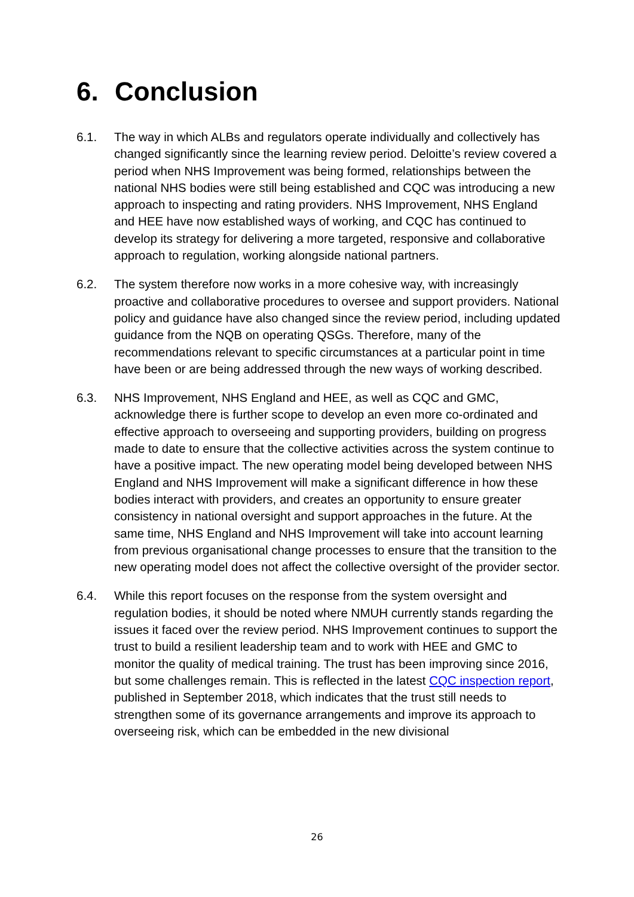6. Conclusion
6.1. The way in which ALBs and regulators operate individually and collectively has changed significantly since the learning review period. Deloitte’s review covered a period when NHS Improvement was being formed, relationships between the national NHS bodies were still being established and CQC was introducing a new approach to inspecting and rating providers. NHS Improvement, NHS England and HEE have now established ways of working, and CQC has continued to develop its strategy for delivering a more targeted, responsive and collaborative approach to regulation, working alongside national partners.
6.2. The system therefore now works in a more cohesive way, with increasingly proactive and collaborative procedures to oversee and support providers. National policy and guidance have also changed since the review period, including updated guidance from the NQB on operating QSGs. Therefore, many of the recommendations relevant to specific circumstances at a particular point in time have been or are being addressed through the new ways of working described.
6.3. NHS Improvement, NHS England and HEE, as well as CQC and GMC, acknowledge there is further scope to develop an even more co-ordinated and effective approach to overseeing and supporting providers, building on progress made to date to ensure that the collective activities across the system continue to have a positive impact. The new operating model being developed between NHS England and NHS Improvement will make a significant difference in how these bodies interact with providers, and creates an opportunity to ensure greater consistency in national oversight and support approaches in the future. At the same time, NHS England and NHS Improvement will take into account learning from previous organisational change processes to ensure that the transition to the new operating model does not affect the collective oversight of the provider sector.
6.4. While this report focuses on the response from the system oversight and regulation bodies, it should be noted where NMUH currently stands regarding the issues it faced over the review period. NHS Improvement continues to support the trust to build a resilient leadership team and to work with HEE and GMC to monitor the quality of medical training. The trust has been improving since 2016, but some challenges remain. This is reflected in the latest CQC inspection report, published in September 2018, which indicates that the trust still needs to strengthen some of its governance arrangements and improve its approach to overseeing risk, which can be embedded in the new divisional
26